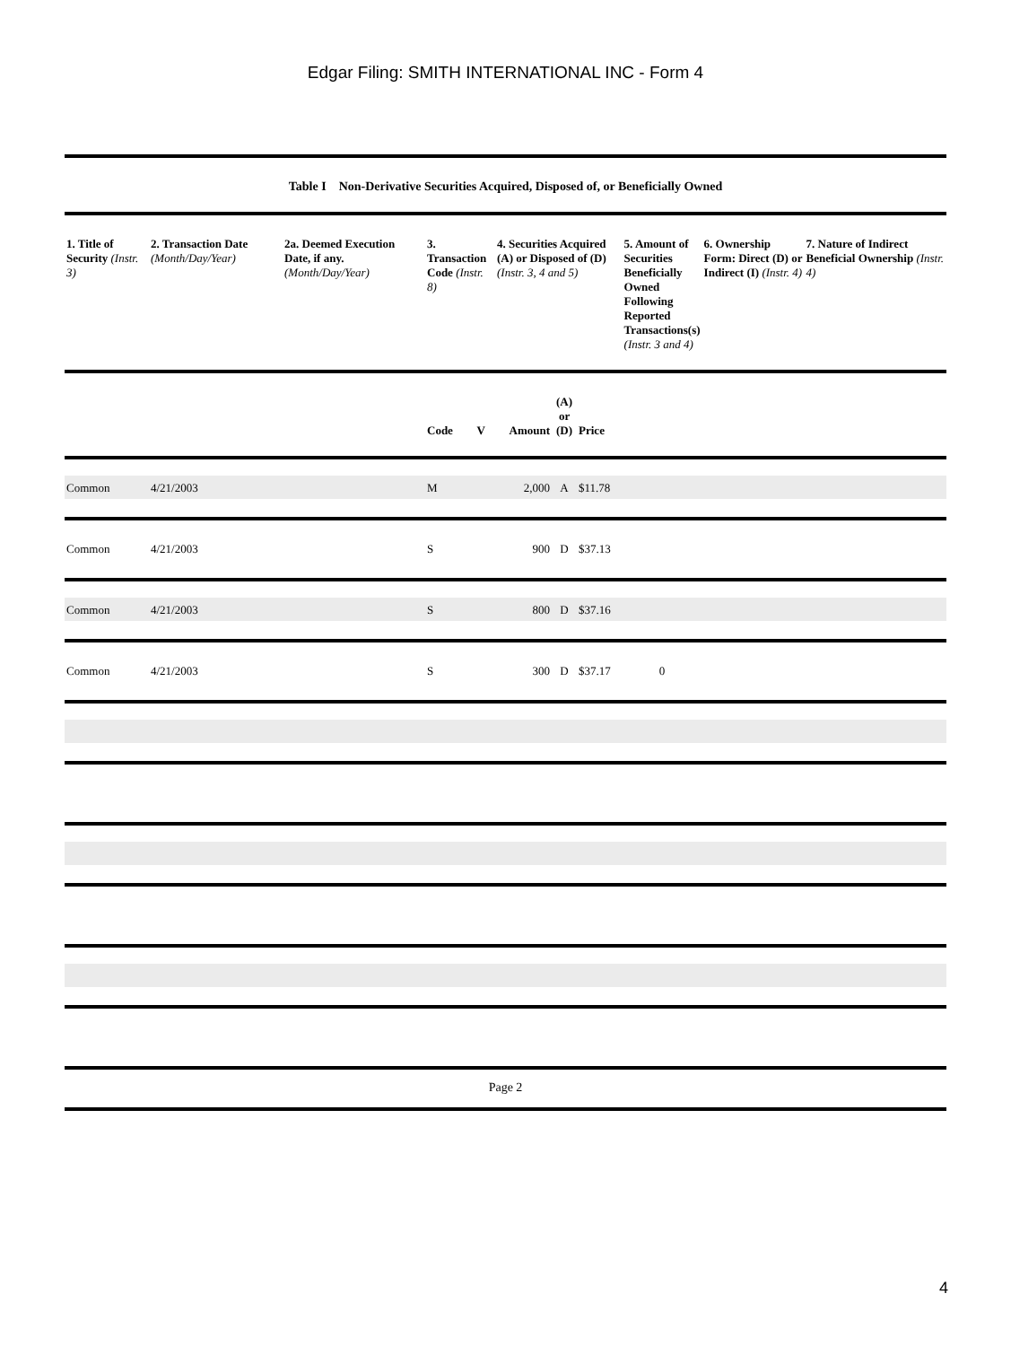Edgar Filing: SMITH INTERNATIONAL INC - Form 4
Table I Non-Derivative Securities Acquired, Disposed of, or Beneficially Owned
| 1. Title of Security (Instr. 3) | 2. Transaction Date (Month/Day/Year) | 2a. Deemed Execution Date, if any. (Month/Day/Year) | 3. Transaction Code (Instr. 8) | | 4. Securities Acquired (A) or Disposed of (D) (Instr. 3, 4 and 5) | | | 5. Amount of Securities Beneficially Owned Following Reported Transactions(s) (Instr. 3 and 4) | 6. Ownership Form: Direct (D) or Indirect (I) (Instr. 4) | 7. Nature of Indirect Beneficial Ownership (Instr. 4) |
| --- | --- | --- | --- | --- | --- | --- | --- | --- | --- | --- |
| | | | Code | V | Amount | (A) or (D) | Price | | | |
| Common | 4/21/2003 | | M | | 2,000 | A | $11.78 | | | |
| Common | 4/21/2003 | | S | | 900 | D | $37.13 | | | |
| Common | 4/21/2003 | | S | | 800 | D | $37.16 | | | |
| Common | 4/21/2003 | | S | | 300 | D | $37.17 | 0 | | |
Page 2
4